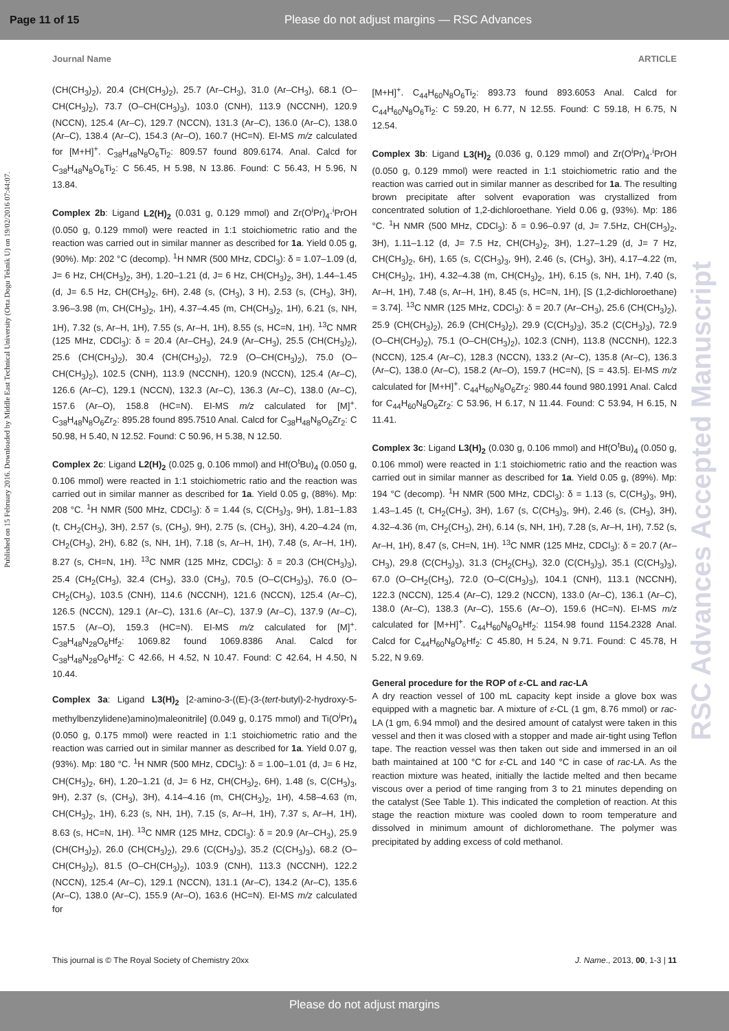Page 11 of 15 Please do not adjust margins — RSC Advances
Journal Name ARTICLE
Published on 15 February 2016. Downloaded by Middle East Technical University (Orta Dogu Teknik U) on 19/02/2016 07:44:07.
RSC Advances Accepted Manuscript
(CH(CH<sub>3</sub>)<sub>2</sub>), 20.4 (CH(CH<sub>3</sub>)<sub>2</sub>), 25.7 (Ar–CH<sub>3</sub>), 31.0 (Ar–CH<sub>3</sub>), 68.1 (O–CH(CH<sub>3</sub>)<sub>2</sub>), 73.7 (O–CH(CH<sub>3</sub>)<sub>3</sub>), 103.0 (CNH), 113.9 (NCCNH), 120.9 (NCCN), 125.4 (Ar–C), 129.7 (NCCN), 131.3 (Ar–C), 136.0 (Ar–C), 138.0 (Ar–C), 138.4 (Ar–C), 154.3 (Ar–O), 160.7 (HC=N). EI-MS m/z calculated for [M+H]<sup>+</sup>. C<sub>38</sub>H<sub>48</sub>N<sub>8</sub>O<sub>6</sub>Ti<sub>2</sub>: 809.57 found 809.6174. Anal. Calcd for C<sub>38</sub>H<sub>48</sub>N<sub>8</sub>O<sub>6</sub>Ti<sub>2</sub>: C 56.45, H 5.98, N 13.86. Found: C 56.43, H 5.96, N 13.84.
Complex 2b: Ligand L2(H)<sub>2</sub> (0.031 g, 0.129 mmol) and Zr(O<sup>i</sup>Pr)<sub>4</sub>·<sup>i</sup>PrOH (0.050 g, 0.129 mmol) were reacted in 1:1 stoichiometric ratio and the reaction was carried out in similar manner as described for 1a. Yield 0.05 g, (90%). Mp: 202 °C (decomp). <sup>1</sup>H NMR (500 MHz, CDCl<sub>3</sub>): δ = 1.07–1.09 (d, J= 6 Hz, CH(CH<sub>3</sub>)<sub>2</sub>, 3H), 1.20–1.21 (d, J= 6 Hz, CH(CH<sub>3</sub>)<sub>2</sub>, 3H), 1.44–1.45 (d, J= 6.5 Hz, CH(CH<sub>3</sub>)<sub>2</sub>, 6H), 2.48 (s, (CH<sub>3</sub>), 3 H), 2.53 (s, (CH<sub>3</sub>), 3H), 3.96–3.98 (m, CH(CH<sub>3</sub>)<sub>2</sub>, 1H), 4.37–4.45 (m, CH(CH<sub>3</sub>)<sub>2</sub>, 1H), 6.21 (s, NH, 1H), 7.32 (s, Ar–H, 1H), 7.55 (s, Ar–H, 1H), 8.55 (s, HC=N, 1H). <sup>13</sup>C NMR (125 MHz, CDCl<sub>3</sub>): δ = 20.4 (Ar–CH<sub>3</sub>), 24.9 (Ar–CH<sub>3</sub>), 25.5 (CH(CH<sub>3</sub>)<sub>2</sub>), 25.6 (CH(CH<sub>3</sub>)<sub>2</sub>), 30.4 (CH(CH<sub>3</sub>)<sub>2</sub>), 72.9 (O–CH(CH<sub>3</sub>)<sub>2</sub>), 75.0 (O–CH(CH<sub>3</sub>)<sub>2</sub>), 102.5 (CNH), 113.9 (NCCNH), 120.9 (NCCN), 125.4 (Ar–C), 126.6 (Ar–C), 129.1 (NCCN), 132.3 (Ar–C), 136.3 (Ar–C), 138.0 (Ar–C), 157.6 (Ar–O), 158.8 (HC=N). EI-MS m/z calculated for [M]<sup>+</sup>. C<sub>38</sub>H<sub>48</sub>N<sub>8</sub>O<sub>6</sub>Zr<sub>2</sub>: 895.28 found 895.7510 Anal. Calcd for C<sub>38</sub>H<sub>48</sub>N<sub>8</sub>O<sub>6</sub>Zr<sub>2</sub>: C 50.98, H 5.40, N 12.52. Found: C 50.96, H 5.38, N 12.50.
Complex 2c: Ligand L2(H)<sub>2</sub> (0.025 g, 0.106 mmol) and Hf(O<sup>t</sup>Bu)<sub>4</sub> (0.050 g, 0.106 mmol) were reacted in 1:1 stoichiometric ratio and the reaction was carried out in similar manner as described for 1a. Yield 0.05 g, (88%). Mp: 208 °C. <sup>1</sup>H NMR (500 MHz, CDCl<sub>3</sub>): δ = 1.44 (s, C(CH<sub>3</sub>)<sub>3</sub>, 9H), 1.81–1.83 (t, CH<sub>2</sub>(CH<sub>3</sub>), 3H), 2.57 (s, (CH<sub>3</sub>), 9H), 2.75 (s, (CH<sub>3</sub>), 3H), 4.20–4.24 (m, CH<sub>2</sub>(CH<sub>3</sub>), 2H), 6.82 (s, NH, 1H), 7.18 (s, Ar–H, 1H), 7.48 (s, Ar–H, 1H), 8.27 (s, CH=N, 1H). <sup>13</sup>C NMR (125 MHz, CDCl<sub>3</sub>): δ = 20.3 (CH(CH<sub>3</sub>)<sub>3</sub>), 25.4 (CH<sub>2</sub>(CH<sub>3</sub>), 32.4 (CH<sub>3</sub>), 33.0 (CH<sub>3</sub>), 70.5 (O–C(CH<sub>3</sub>)<sub>3</sub>), 76.0 (O–CH<sub>2</sub>(CH<sub>3</sub>), 103.5 (CNH), 114.6 (NCCNH), 121.6 (NCCN), 125.4 (Ar–C), 126.5 (NCCN), 129.1 (Ar–C), 131.6 (Ar–C), 137.9 (Ar–C), 137.9 (Ar–C), 157.5 (Ar–O), 159.3 (HC=N). EI-MS m/z calculated for [M]<sup>+</sup>. C<sub>38</sub>H<sub>48</sub>N<sub>28</sub>O<sub>6</sub>Hf<sub>2</sub>: 1069.82 found 1069.8386 Anal. Calcd for C<sub>38</sub>H<sub>48</sub>N<sub>28</sub>O<sub>6</sub>Hf<sub>2</sub>: C 42.66, H 4.52, N 10.47. Found: C 42.64, H 4.50, N 10.44.
Complex 3a: Ligand L3(H)<sub>2</sub> [2-amino-3-((E)-(3-(tert-butyl)-2-hydroxy-5-methylbenzylidene)amino)maleonitrile] (0.049 g, 0.175 mmol) and Ti(O<sup>i</sup>Pr)<sub>4</sub> (0.050 g, 0.175 mmol) were reacted in 1:1 stoichiometric ratio and the reaction was carried out in similar manner as described for 1a. Yield 0.07 g, (93%). Mp: 180 °C. <sup>1</sup>H NMR (500 MHz, CDCl<sub>3</sub>): δ = 1.00–1.01 (d, J= 6 Hz, CH(CH<sub>3</sub>)<sub>2</sub>, 6H), 1.20–1.21 (d, J= 6 Hz, CH(CH<sub>3</sub>)<sub>2</sub>, 6H), 1.48 (s, C(CH<sub>3</sub>)<sub>3</sub>, 9H), 2.37 (s, (CH<sub>3</sub>), 3H), 4.14–4.16 (m, CH(CH<sub>3</sub>)<sub>2</sub>, 1H), 4.58–4.63 (m, CH(CH<sub>3</sub>)<sub>2</sub>, 1H), 6.23 (s, NH, 1H), 7.15 (s, Ar–H, 1H), 7.37 s, Ar–H, 1H), 8.63 (s, HC=N, 1H). <sup>13</sup>C NMR (125 MHz, CDCl<sub>3</sub>): δ = 20.9 (Ar–CH<sub>3</sub>), 25.9 (CH(CH<sub>3</sub>)<sub>2</sub>), 26.0 (CH(CH<sub>3</sub>)<sub>2</sub>), 29.6 (C(CH<sub>3</sub>)<sub>3</sub>), 35.2 (C(CH<sub>3</sub>)<sub>3</sub>), 68.2 (O–CH(CH<sub>3</sub>)<sub>2</sub>), 81.5 (O–CH(CH<sub>3</sub>)<sub>2</sub>), 103.9 (CNH), 113.3 (NCCNH), 122.2 (NCCN), 125.4 (Ar–C), 129.1 (NCCN), 131.1 (Ar–C), 134.2 (Ar–C), 135.6 (Ar–C), 138.0 (Ar–C), 155.9 (Ar–O), 163.6 (HC=N). EI-MS m/z calculated for
[M+H]<sup>+</sup>. C<sub>44</sub>H<sub>60</sub>N<sub>8</sub>O<sub>6</sub>Ti<sub>2</sub>: 893.73 found 893.6053 Anal. Calcd for C<sub>44</sub>H<sub>60</sub>N<sub>8</sub>O<sub>6</sub>Ti<sub>2</sub>: C 59.20, H 6.77, N 12.55. Found: C 59.18, H 6.75, N 12.54.
Complex 3b: Ligand L3(H)<sub>2</sub> (0.036 g, 0.129 mmol) and Zr(O<sup>i</sup>Pr)<sub>4</sub>·<sup>i</sup>PrOH (0.050 g, 0.129 mmol) were reacted in 1:1 stoichiometric ratio and the reaction was carried out in similar manner as described for 1a. The resulting brown precipitate after solvent evaporation was crystallized from concentrated solution of 1,2-dichloroethane. Yield 0.06 g, (93%). Mp: 186 °C. <sup>1</sup>H NMR (500 MHz, CDCl<sub>3</sub>): δ = 0.96–0.97 (d, J= 7.5Hz, CH(CH<sub>3</sub>)<sub>2</sub>, 3H), 1.11–1.12 (d, J= 7.5 Hz, CH(CH<sub>3</sub>)<sub>2</sub>, 3H), 1.27–1.29 (d, J= 7 Hz, CH(CH<sub>3</sub>)<sub>2</sub>, 6H), 1.65 (s, C(CH<sub>3</sub>)<sub>3</sub>, 9H), 2.46 (s, (CH<sub>3</sub>), 3H), 4.17–4.22 (m, CH(CH<sub>3</sub>)<sub>2</sub>, 1H), 4.32–4.38 (m, CH(CH<sub>3</sub>)<sub>2</sub>, 1H), 6.15 (s, NH, 1H), 7.40 (s, Ar–H, 1H), 7.48 (s, Ar–H, 1H), 8.45 (s, HC=N, 1H), [S (1,2-dichloroethane) = 3.74]. <sup>13</sup>C NMR (125 MHz, CDCl<sub>3</sub>): δ = 20.7 (Ar–CH<sub>3</sub>), 25.6 (CH(CH<sub>3</sub>)<sub>2</sub>), 25.9 (CH(CH<sub>3</sub>)<sub>2</sub>), 26.9 (CH(CH<sub>3</sub>)<sub>2</sub>), 29.9 (C(CH<sub>3</sub>)<sub>3</sub>), 35.2 (C(CH<sub>3</sub>)<sub>3</sub>), 72.9 (O–CH(CH<sub>3</sub>)<sub>2</sub>), 75.1 (O–CH(CH<sub>3</sub>)<sub>2</sub>), 102.3 (CNH), 113.8 (NCCNH), 122.3 (NCCN), 125.4 (Ar–C), 128.3 (NCCN), 133.2 (Ar–C), 135.8 (Ar–C), 136.3 (Ar–C), 138.0 (Ar–C), 158.2 (Ar–O), 159.7 (HC=N), [S = 43.5]. EI-MS m/z calculated for [M+H]<sup>+</sup>. C<sub>44</sub>H<sub>60</sub>N<sub>8</sub>O<sub>6</sub>Zr<sub>2</sub>: 980.44 found 980.1991 Anal. Calcd for C<sub>44</sub>H<sub>60</sub>N<sub>8</sub>O<sub>6</sub>Zr<sub>2</sub>: C 53.96, H 6.17, N 11.44. Found: C 53.94, H 6.15, N 11.41.
Complex 3c: Ligand L3(H)<sub>2</sub> (0.030 g, 0.106 mmol) and Hf(O<sup>t</sup>Bu)<sub>4</sub> (0.050 g, 0.106 mmol) were reacted in 1:1 stoichiometric ratio and the reaction was carried out in similar manner as described for 1a. Yield 0.05 g, (89%). Mp: 194 °C (decomp). <sup>1</sup>H NMR (500 MHz, CDCl<sub>3</sub>): δ = 1.13 (s, C(CH<sub>3</sub>)<sub>3</sub>, 9H), 1.43–1.45 (t, CH<sub>2</sub>(CH<sub>3</sub>), 3H), 1.67 (s, C(CH<sub>3</sub>)<sub>3</sub>, 9H), 2.46 (s, (CH<sub>3</sub>), 3H), 4.32–4.36 (m, CH<sub>2</sub>(CH<sub>3</sub>), 2H), 6.14 (s, NH, 1H), 7.28 (s, Ar–H, 1H), 7.52 (s, Ar–H, 1H), 8.47 (s, CH=N, 1H). <sup>13</sup>C NMR (125 MHz, CDCl<sub>3</sub>): δ = 20.7 (Ar–CH<sub>3</sub>), 29.8 (C(CH<sub>3</sub>)<sub>3</sub>), 31.3 (CH<sub>2</sub>(CH<sub>3</sub>), 32.0 (C(CH<sub>3</sub>)<sub>3</sub>), 35.1 (C(CH<sub>3</sub>)<sub>3</sub>), 67.0 (O–CH<sub>2</sub>(CH<sub>3</sub>), 72.0 (O–C(CH<sub>3</sub>)<sub>3</sub>), 104.1 (CNH), 113.1 (NCCNH), 122.3 (NCCN), 125.4 (Ar–C), 129.2 (NCCN), 133.0 (Ar–C), 136.1 (Ar–C), 138.0 (Ar–C), 138.3 (Ar–C), 155.6 (Ar–O), 159.6 (HC=N). EI-MS m/z calculated for [M+H]<sup>+</sup>. C<sub>44</sub>H<sub>60</sub>N<sub>8</sub>O<sub>6</sub>Hf<sub>2</sub>: 1154.98 found 1154.2328 Anal. Calcd for C<sub>44</sub>H<sub>60</sub>N<sub>8</sub>O<sub>6</sub>Hf<sub>2</sub>: C 45.80, H 5.24, N 9.71. Found: C 45.78, H 5.22, N 9.69.
General procedure for the ROP of ε-CL and rac-LA
A dry reaction vessel of 100 mL capacity kept inside a glove box was equipped with a magnetic bar. A mixture of ε-CL (1 gm, 8.76 mmol) or rac-LA (1 gm, 6.94 mmol) and the desired amount of catalyst were taken in this vessel and then it was closed with a stopper and made air-tight using Teflon tape. The reaction vessel was then taken out side and immersed in an oil bath maintained at 100 °C for ε-CL and 140 °C in case of rac-LA. As the reaction mixture was heated, initially the lactide melted and then became viscous over a period of time ranging from 3 to 21 minutes depending on the catalyst (See Table 1). This indicated the completion of reaction. At this stage the reaction mixture was cooled down to room temperature and dissolved in minimum amount of dichloromethane. The polymer was precipitated by adding excess of cold methanol.
This journal is © The Royal Society of Chemistry 20xx J. Name., 2013, 00, 1-3 | 11
Please do not adjust margins